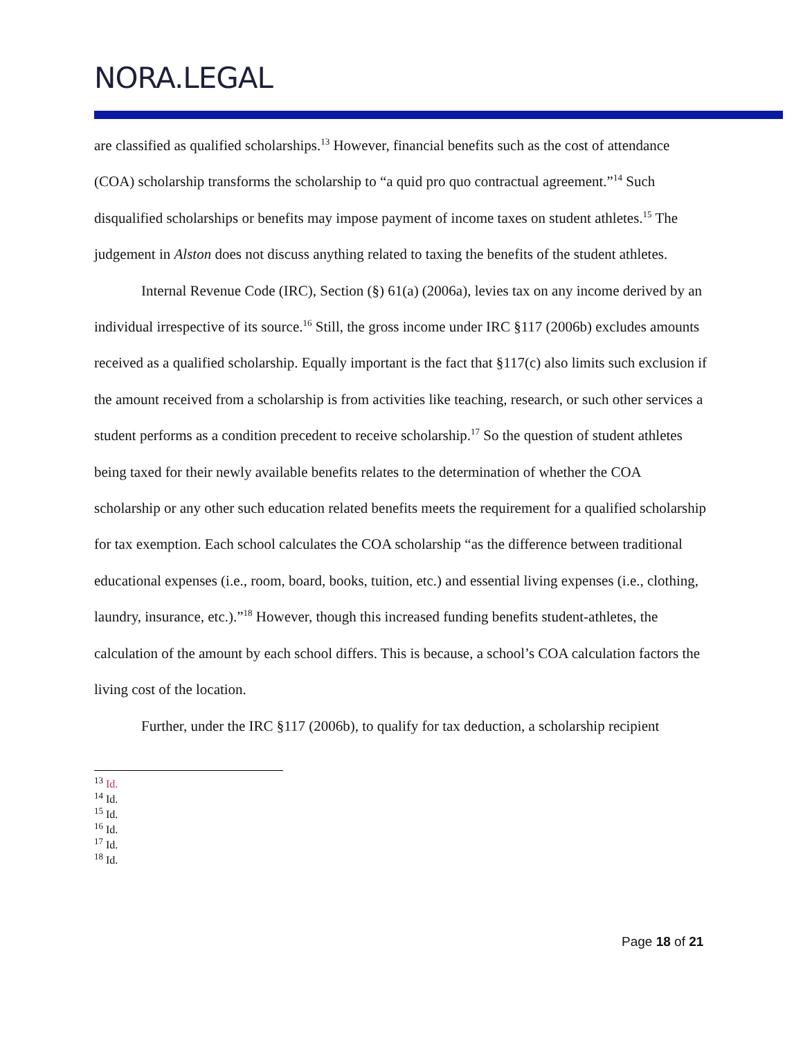NORA.LEGAL
are classified as qualified scholarships.<sup>13</sup> However, financial benefits such as the cost of attendance (COA) scholarship transforms the scholarship to “a quid pro quo contractual agreement.”<sup>14</sup> Such disqualified scholarships or benefits may impose payment of income taxes on student athletes.<sup>15</sup> The judgement in Alston does not discuss anything related to taxing the benefits of the student athletes.
Internal Revenue Code (IRC), Section (§) 61(a) (2006a), levies tax on any income derived by an individual irrespective of its source.<sup>16</sup> Still, the gross income under IRC §117 (2006b) excludes amounts received as a qualified scholarship. Equally important is the fact that §117(c) also limits such exclusion if the amount received from a scholarship is from activities like teaching, research, or such other services a student performs as a condition precedent to receive scholarship.<sup>17</sup> So the question of student athletes being taxed for their newly available benefits relates to the determination of whether the COA scholarship or any other such education related benefits meets the requirement for a qualified scholarship for tax exemption. Each school calculates the COA scholarship “as the difference between traditional educational expenses (i.e., room, board, books, tuition, etc.) and essential living expenses (i.e., clothing, laundry, insurance, etc.).”<sup>18</sup> However, though this increased funding benefits student-athletes, the calculation of the amount by each school differs. This is because, a school’s COA calculation factors the living cost of the location.
Further, under the IRC §117 (2006b), to qualify for tax deduction, a scholarship recipient
<sup>13</sup> Id.
<sup>14</sup> Id.
<sup>15</sup> Id.
<sup>16</sup> Id.
<sup>17</sup> Id.
<sup>18</sup> Id.
Page 18 of 21